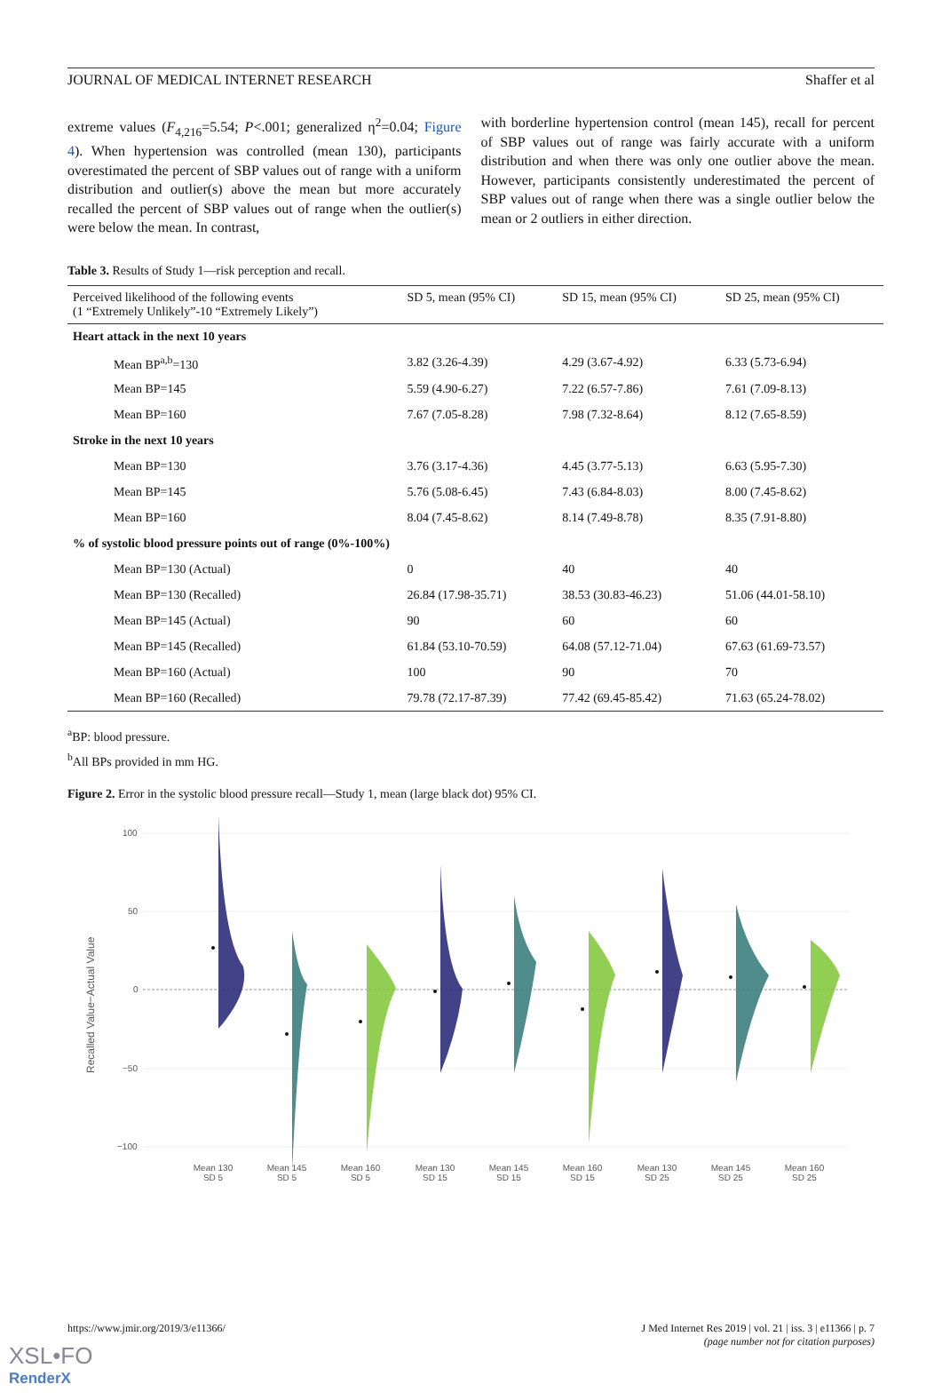JOURNAL OF MEDICAL INTERNET RESEARCH Shaffer et al
extreme values (F<sub>4,216</sub>=5.54; P<.001; generalized η<sup>2</sup>=0.04; Figure 4). When hypertension was controlled (mean 130), participants overestimated the percent of SBP values out of range with a uniform distribution and outlier(s) above the mean but more accurately recalled the percent of SBP values out of range when the outlier(s) were below the mean. In contrast,
with borderline hypertension control (mean 145), recall for percent of SBP values out of range was fairly accurate with a uniform distribution and when there was only one outlier above the mean. However, participants consistently underestimated the percent of SBP values out of range when there was a single outlier below the mean or 2 outliers in either direction.
Table 3. Results of Study 1—risk perception and recall.
| Perceived likelihood of the following events (1 “Extremely Unlikely”-10 “Extremely Likely”) | SD 5, mean (95% CI) | SD 15, mean (95% CI) | SD 25, mean (95% CI) |
| --- | --- | --- | --- |
| Heart attack in the next 10 years | | | |
| Mean BP<sup>a,b</sup>=130 | 3.82 (3.26-4.39) | 4.29 (3.67-4.92) | 6.33 (5.73-6.94) |
| Mean BP=145 | 5.59 (4.90-6.27) | 7.22 (6.57-7.86) | 7.61 (7.09-8.13) |
| Mean BP=160 | 7.67 (7.05-8.28) | 7.98 (7.32-8.64) | 8.12 (7.65-8.59) |
| Stroke in the next 10 years | | | |
| Mean BP=130 | 3.76 (3.17-4.36) | 4.45 (3.77-5.13) | 6.63 (5.95-7.30) |
| Mean BP=145 | 5.76 (5.08-6.45) | 7.43 (6.84-8.03) | 8.00 (7.45-8.62) |
| Mean BP=160 | 8.04 (7.45-8.62) | 8.14 (7.49-8.78) | 8.35 (7.91-8.80) |
| % of systolic blood pressure points out of range (0%-100%) | | | |
| Mean BP=130 (Actual) | 0 | 40 | 40 |
| Mean BP=130 (Recalled) | 26.84 (17.98-35.71) | 38.53 (30.83-46.23) | 51.06 (44.01-58.10) |
| Mean BP=145 (Actual) | 90 | 60 | 60 |
| Mean BP=145 (Recalled) | 61.84 (53.10-70.59) | 64.08 (57.12-71.04) | 67.63 (61.69-73.57) |
| Mean BP=160 (Actual) | 100 | 90 | 70 |
| Mean BP=160 (Recalled) | 79.78 (72.17-87.39) | 77.42 (69.45-85.42) | 71.63 (65.24-78.02) |
<sup>a</sup> BP: blood pressure.
<sup>b</sup> All BPs provided in mm HG.
Figure 2. Error in the systolic blood pressure recall—Study 1, mean (large black dot) 95% CI.
Recalled Value−Actual Value
100
50
0
−50
−100
Mean 130
SD 5
Mean 145
SD 5
Mean 160
SD 5
Mean 130
SD 15
Mean 145
SD 15
Mean 160
SD 15
Mean 130
SD 25
Mean 145
SD 25
Mean 160
SD 25
https://www.jmir.org/2019/3/e11366/ J Med Internet Res 2019 | vol. 21 | iss. 3 | e11366 | p. 7
(page number not for citation purposes)
XSL•FO
RenderX